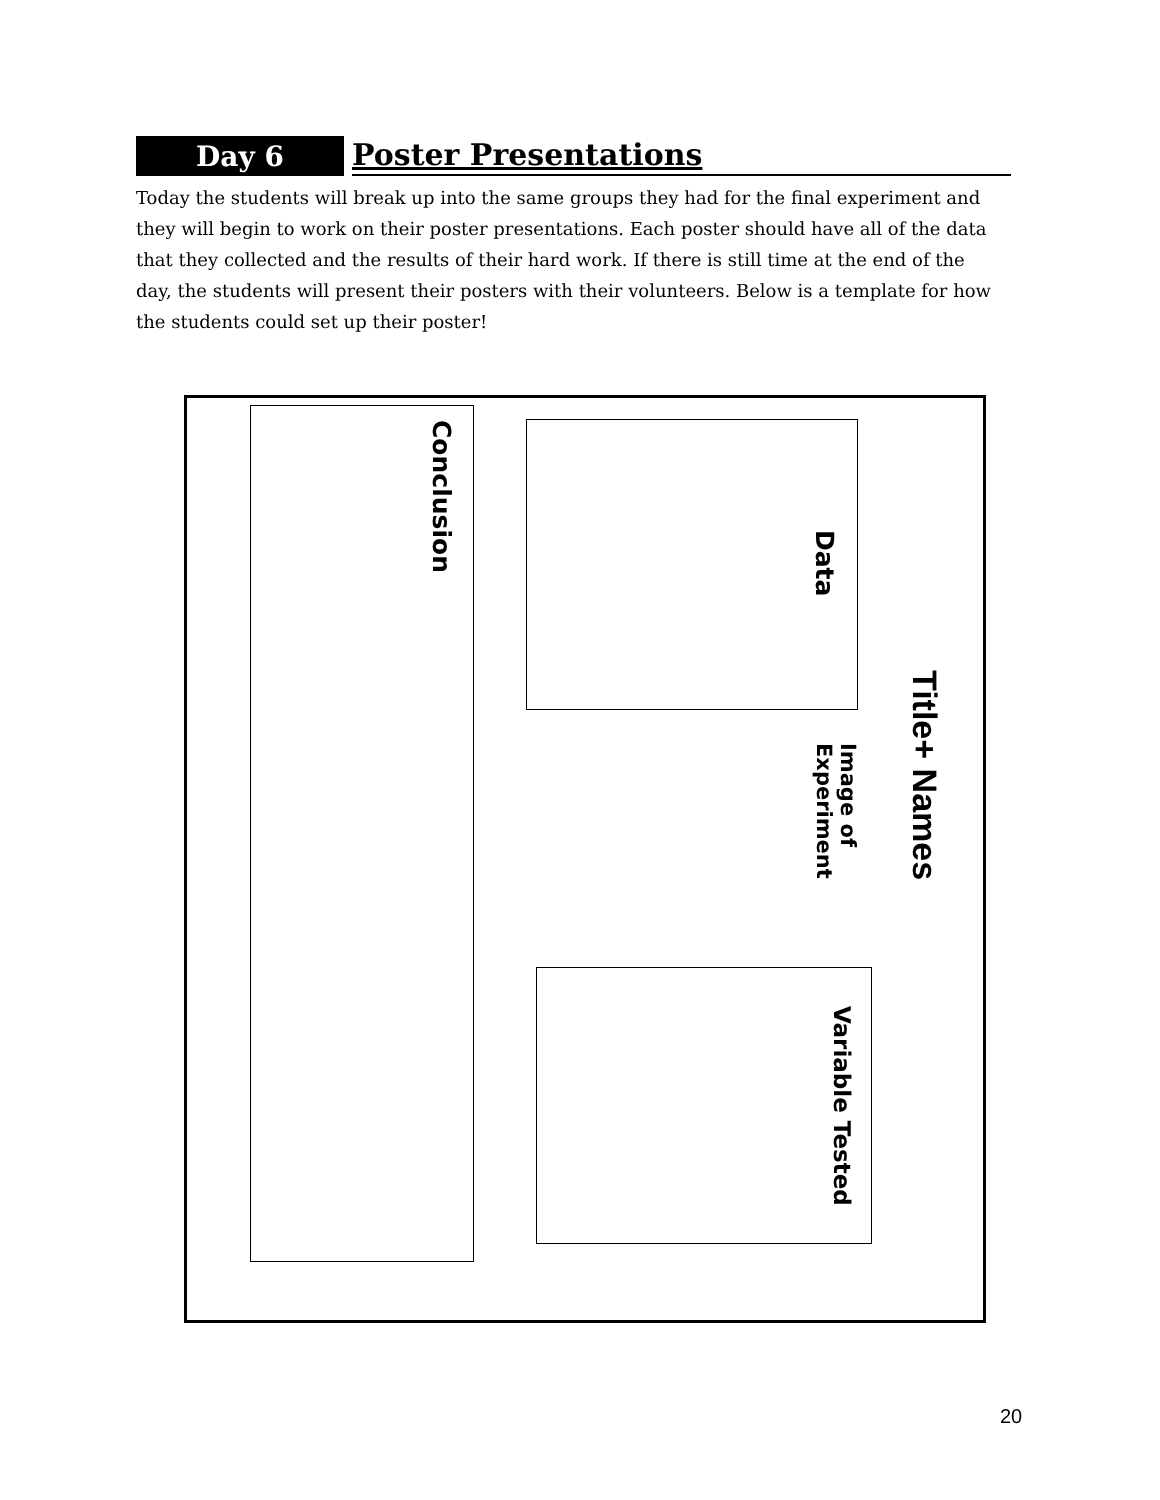Day 6
Poster Presentations
Today the students will break up into the same groups they had for the final experiment and they will begin to work on their poster presentations. Each poster should have all of the data that they collected and the results of their hard work. If there is still time at the end of the day, the students will present their posters with their volunteers. Below is a template for how the students could set up their poster!
Conclusion
Data
Title+ Names
Image of
Experiment
Variable Tested
20